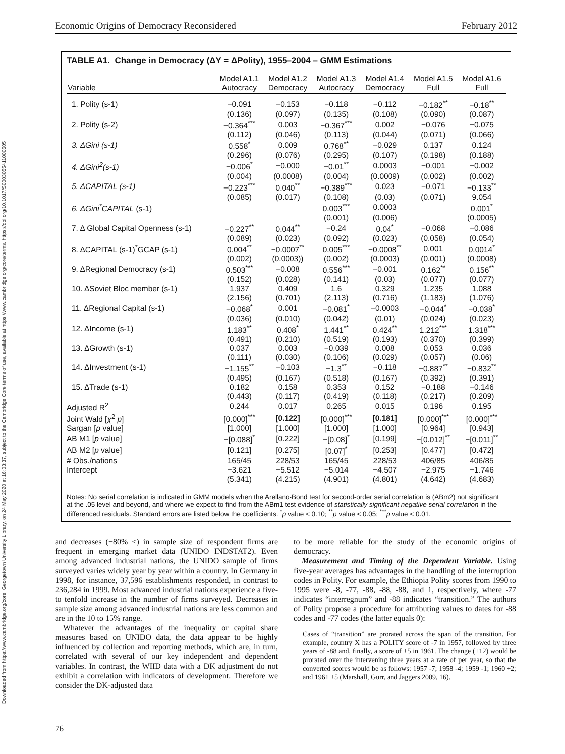Downloaded from https://www.cambridge.org/core. Georgetown University Library, on 24 May 2020 at 16:03:37, subject to the Cambridge Core terms of use, available at https://www.cambridge.org/core/terms. https://doi.org/10.1017/S0003055411000505
Economic Origins of Democracy Reconsidered February 2012
TABLE A1. Change in Democracy (ΔY = ΔPolity), 1955–2004 – GMM Estimations
| Variable | Model A1.1 Autocracy | Model A1.2 Democracy | Model A1.3 Autocracy | Model A1.4 Democracy | Model A1.5 Full | Model A1.6 Full |
| --- | --- | --- | --- | --- | --- | --- |
| 1. Polity (s-1) | −0.091 | −0.153 | −0.118 | −0.112 | −0.182<sup>**</sup> | −0.18<sup>**</sup> |
| | (0.136) | (0.097) | (0.135) | (0.108) | (0.090) | (0.087) |
| 2. Polity (s-2) | −0.364<sup>***</sup> | 0.003 | −0.367<sup>***</sup> | 0.002 | −0.076 | −0.075 |
| | (0.112) | (0.046) | (0.113) | (0.044) | (0.071) | (0.066) |
| 3. ΔGini (s-1) | 0.558<sup>*</sup> | 0.009 | 0.768<sup>**</sup> | −0.029 | 0.137 | 0.124 |
| | (0.296) | (0.076) | (0.295) | (0.107) | (0.198) | (0.188) |
| 4. ΔGini<sup>2</sup>(s-1) | −0.006<sup>*</sup> | −0.000 | −0.01<sup>**</sup> | 0.0003 | −0.001 | −0.002 |
| | (0.004) | (0.0008) | (0.004) | (0.0009) | (0.002) | (0.002) |
| 5. ΔCAPITAL (s-1) | −0.223<sup>***</sup> | 0.040<sup>**</sup> | −0.389<sup>***</sup> | 0.023 | −0.071 | −0.133<sup>**</sup> |
| | (0.085) | (0.017) | (0.108) | (0.03) | (0.071) | 9.054 |
| 6. ΔGini<sup>*</sup>CAPITAL (s-1) | | | 0.003<sup>***</sup> | 0.0003 | | 0.001<sup>*</sup> |
| | | | (0.001) | (0.006) | | (0.0005) |
| 7. Δ Global Capital Openness (s-1) | −0.227<sup>**</sup> | 0.044<sup>**</sup> | −0.24 | 0.04<sup>*</sup> | −0.068 | −0.086 |
| | (0.089) | (0.023) | (0.092) | (0.023) | (0.058) | (0.054) |
| 8. ΔCAPITAL (s-1)<sup>*</sup>GCAP (s-1) | 0.004<sup>**</sup> | −0.0007<sup>**</sup> | 0.005<sup>***</sup> | −0.0008<sup>**</sup> | 0.001 | 0.0014<sup>*</sup> |
| | (0.002) | (0.0003)) | (0.002) | (0.0003) | (0.001) | (0.0008) |
| 9. ΔRegional Democracy (s-1) | 0.503<sup>***</sup> | −0.008 | 0.556<sup>***</sup> | −0.001 | 0.162<sup>**</sup> | 0.156<sup>**</sup> |
| | (0.152) | (0.028) | (0.141) | (0.03) | (0.077) | (0.077) |
| 10. ΔSoviet Bloc member (s-1) | 1.937 | 0.409 | 1.6 | 0.329 | 1.235 | 1.088 |
| | (2.156) | (0.701) | (2.113) | (0.716) | (1.183) | (1.076) |
| 11. ΔRegional Capital (s-1) | −0.068<sup>*</sup> | 0.001 | −0.081<sup>*</sup> | −0.0003 | −0.044<sup>*</sup> | −0.038<sup>*</sup> |
| | (0.036) | (0.010) | (0.042) | (0.01) | (0.024) | (0.023) |
| 12. ΔIncome (s-1) | 1.183<sup>**</sup> | 0.408<sup>*</sup> | 1.441<sup>**</sup> | 0.424<sup>**</sup> | 1.212<sup>***</sup> | 1.318<sup>***</sup> |
| | (0.491) | (0.210) | (0.519) | (0.193) | (0.370) | (0.399) |
| 13. ΔGrowth (s-1) | 0.037 | 0.003 | −0.039 | 0.008 | 0.053 | 0.036 |
| | (0.111) | (0.030) | (0.106) | (0.029) | (0.057) | (0.06) |
| 14. ΔInvestment (s-1) | −1.155<sup>**</sup> | −0.103 | −1.3<sup>**</sup> | −0.118 | −0.887<sup>**</sup> | −0.832<sup>**</sup> |
| | (0.495) | (0.167) | (0.518) | (0.167) | (0.392) | (0.391) |
| 15. ΔTrade (s-1) | 0.182 | 0.158 | 0.353 | 0.152 | −0.188 | −0.146 |
| | (0.443) | (0.117) | (0.419) | (0.118) | (0.217) | (0.209) |
| Adjusted R<sup>2</sup> | 0.244 | 0.017 | 0.265 | 0.015 | 0.196 | 0.195 |
| Joint Wald [ χ<sup>2</sup> p ] | [0.000]<sup>***</sup> | [0.122] | [0.000]<sup>***</sup> | [0.181] | [0.000]<sup>***</sup> | [0.000]<sup>***</sup> |
| Sargan [ p value] | [1.000] | [1.000] | [1.000] | [1.000] | [0.964] | [0.943] |
| AB M1 [ p value] | −[0.088]<sup>*</sup> | [0.222] | −[0.08]<sup>*</sup> | [0.199] | −[0.012]<sup>**</sup> | −[0.011]<sup>**</sup> |
| AB M2 [ p value] | [0.121] | [0.275] | [0.07]<sup>*</sup> | [0.253] | [0.477] | [0.472] |
| # Obs./nations | 165/45 | 228/53 | 165/45 | 228/53 | 406/85 | 406/85 |
| Intercept | −3.621 | −5.512 | −5.014 | −4.507 | −2.975 | −1.746 |
| | (5.341) | (4.215) | (4.901) | (4.801) | (4.642) | (4.683) |
Notes: No serial correlation is indicated in GMM models when the Arellano-Bond test for second-order serial correlation is (ABm2) not significant at the .05 level and beyond, and where we expect to find from the ABm1 test evidence of statistically significant negative serial correlation in the differenced residuals. Standard errors are listed below the coefficients. <sup>*</sup>p value < 0.10; <sup>**</sup>p value < 0.05; <sup>***</sup>p value < 0.01.
and decreases (−80% <) in sample size of respondent firms are frequent in emerging market data (UNIDO INDSTAT2). Even among advanced industrial nations, the UNIDO sample of firms surveyed varies widely year by year within a country. In Germany in 1998, for instance, 37,596 establishments responded, in contrast to 236,284 in 1999. Most advanced industrial nations experience a five- to tenfold increase in the number of firms surveyed. Decreases in sample size among advanced industrial nations are less common and are in the 10 to 15% range.
Whatever the advantages of the inequality or capital share measures based on UNIDO data, the data appear to be highly influenced by collection and reporting methods, which are, in turn, correlated with several of our key independent and dependent variables. In contrast, the WIID data with a DK adjustment do not exhibit a correlation with indicators of development. Therefore we consider the DK-adjusted data
to be more reliable for the study of the economic origins of democracy.
Measurement and Timing of the Dependent Variable. Using five-year averages has advantages in the handling of the interruption codes in Polity. For example, the Ethiopia Polity scores from 1990 to 1995 were -8, -77, -88, -88, -88, and 1, respectively, where -77 indicates “interregnum” and -88 indicates “transition.” The authors of Polity propose a procedure for attributing values to dates for -88 codes and -77 codes (the latter equals 0):
Cases of “transition” are prorated across the span of the transition. For example, country X has a POLITY score of -7 in 1957, followed by three years of -88 and, finally, a score of +5 in 1961. The change (+12) would be prorated over the intervening three years at a rate of per year, so that the converted scores would be as follows: 1957 -7; 1958 -4; 1959 -1; 1960 +2; and 1961 +5 (Marshall, Gurr, and Jaggers 2009, 16).
76